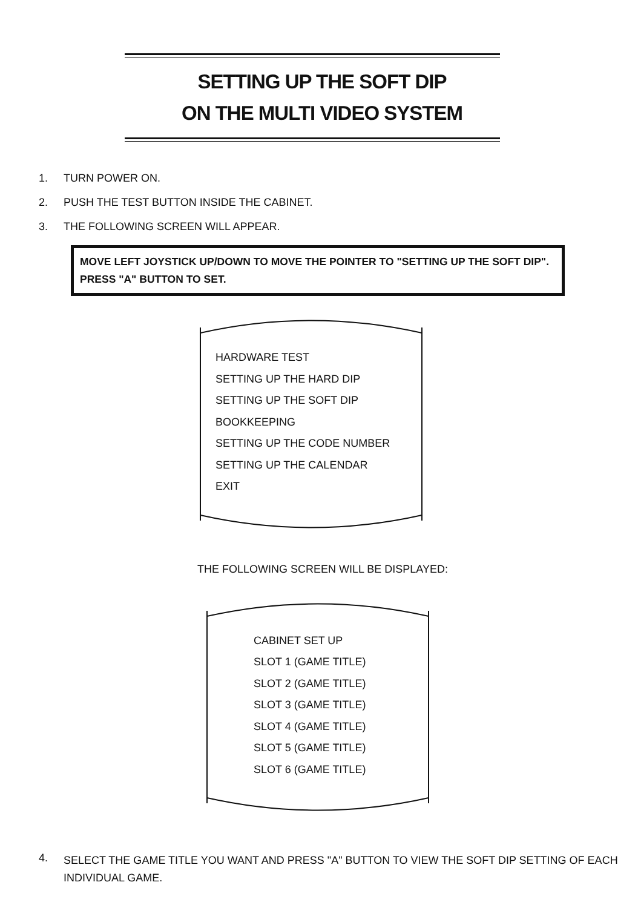SETTING UP THE SOFT DIP
ON THE MULTI VIDEO SYSTEM
1. TURN POWER ON.
2. PUSH THE TEST BUTTON INSIDE THE CABINET.
3. THE FOLLOWING SCREEN WILL APPEAR.
MOVE LEFT JOYSTICK UP/DOWN TO MOVE THE POINTER TO "SETTING UP THE SOFT DIP". PRESS "A" BUTTON TO SET.
HARDWARE TEST
SETTING UP THE HARD DIP
SETTING UP THE SOFT DIP
BOOKKEEPING
SETTING UP THE CODE NUMBER
SETTING UP THE CALENDAR
EXIT
THE FOLLOWING SCREEN WILL BE DISPLAYED:
CABINET SET UP
SLOT 1 (GAME TITLE)
SLOT 2 (GAME TITLE)
SLOT 3 (GAME TITLE)
SLOT 4 (GAME TITLE)
SLOT 5 (GAME TITLE)
SLOT 6 (GAME TITLE)
4. SELECT THE GAME TITLE YOU WANT AND PRESS "A" BUTTON TO VIEW THE SOFT DIP SETTING OF EACH INDIVIDUAL GAME.